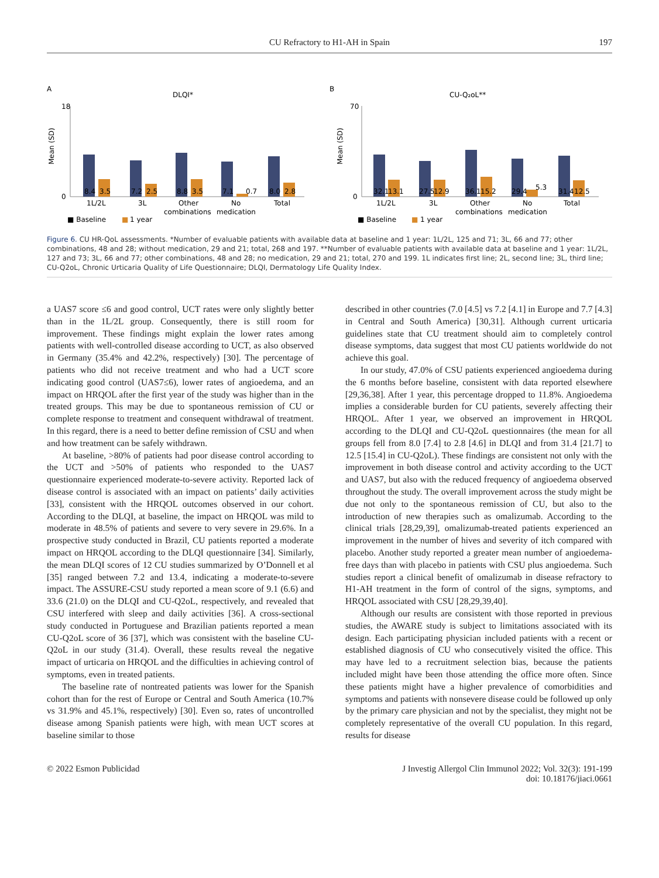CU Refractory to H1-AH in Spain
197
A
DLQI*
Mean (SD)
0
18
8.4
3.5
7.2
2.5
8.8
3.5
7.1
0.7
8.0
2.8
1L/2L
3L
Other
No
Total
combinations
medication
■ Baseline
■
1 year
B
CU-Q₂oL**
Mean (SD)
0
70
32.1
13.1
27.5
12.9
36.1
15.2
29.4
5.3
31.4
12.5
1L/2L
3L
Other
No
Total
combinations
medication
■ Baseline
■
1 year
Figure 6. CU HR-QoL assessments. *Number of evaluable patients with available data at baseline and 1 year: 1L/2L, 125 and 71; 3L, 66 and 77; other combinations, 48 and 28; without medication, 29 and 21; total, 268 and 197. **Number of evaluable patients with available data at baseline and 1 year: 1L/2L, 127 and 73; 3L, 66 and 77; other combinations, 48 and 28; no medication, 29 and 21; total, 270 and 199. 1L indicates first line; 2L, second line; 3L, third line; CU-Q2oL, Chronic Urticaria Quality of Life Questionnaire; DLQI, Dermatology Life Quality Index.
a UAS7 score ≤6 and good control, UCT rates were only slightly better than in the 1L/2L group. Consequently, there is still room for improvement. These findings might explain the lower rates among patients with well-controlled disease according to UCT, as also observed in Germany (35.4% and 42.2%, respectively) [30]. The percentage of patients who did not receive treatment and who had a UCT score indicating good control (UAS7≤6), lower rates of angioedema, and an impact on HRQOL after the first year of the study was higher than in the treated groups. This may be due to spontaneous remission of CU or complete response to treatment and consequent withdrawal of treatment. In this regard, there is a need to better define remission of CSU and when and how treatment can be safely withdrawn.
At baseline, >80% of patients had poor disease control according to the UCT and >50% of patients who responded to the UAS7 questionnaire experienced moderate-to-severe activity. Reported lack of disease control is associated with an impact on patients’ daily activities [33], consistent with the HRQOL outcomes observed in our cohort. According to the DLQI, at baseline, the impact on HRQOL was mild to moderate in 48.5% of patients and severe to very severe in 29.6%. In a prospective study conducted in Brazil, CU patients reported a moderate impact on HRQOL according to the DLQI questionnaire [34]. Similarly, the mean DLQI scores of 12 CU studies summarized by O’Donnell et al [35] ranged between 7.2 and 13.4, indicating a moderate-to-severe impact. The ASSURE-CSU study reported a mean score of 9.1 (6.6) and 33.6 (21.0) on the DLQI and CU-Q2oL, respectively, and revealed that CSU interfered with sleep and daily activities [36]. A cross-sectional study conducted in Portuguese and Brazilian patients reported a mean CU-Q2oL score of 36 [37], which was consistent with the baseline CU-Q2oL in our study (31.4). Overall, these results reveal the negative impact of urticaria on HRQOL and the difficulties in achieving control of symptoms, even in treated patients.
The baseline rate of nontreated patients was lower for the Spanish cohort than for the rest of Europe or Central and South America (10.7% vs 31.9% and 45.1%, respectively) [30]. Even so, rates of uncontrolled disease among Spanish patients were high, with mean UCT scores at baseline similar to those
described in other countries (7.0 [4.5] vs 7.2 [4.1] in Europe and 7.7 [4.3] in Central and South America) [30,31]. Although current urticaria guidelines state that CU treatment should aim to completely control disease symptoms, data suggest that most CU patients worldwide do not achieve this goal.
In our study, 47.0% of CSU patients experienced angioedema during the 6 months before baseline, consistent with data reported elsewhere [29,36,38]. After 1 year, this percentage dropped to 11.8%. Angioedema implies a considerable burden for CU patients, severely affecting their HRQOL. After 1 year, we observed an improvement in HRQOL according to the DLQI and CU-Q2oL questionnaires (the mean for all groups fell from 8.0 [7.4] to 2.8 [4.6] in DLQI and from 31.4 [21.7] to 12.5 [15.4] in CU-Q2oL). These findings are consistent not only with the improvement in both disease control and activity according to the UCT and UAS7, but also with the reduced frequency of angioedema observed throughout the study. The overall improvement across the study might be due not only to the spontaneous remission of CU, but also to the introduction of new therapies such as omalizumab. According to the clinical trials [28,29,39], omalizumab-treated patients experienced an improvement in the number of hives and severity of itch compared with placebo. Another study reported a greater mean number of angioedema-free days than with placebo in patients with CSU plus angioedema. Such studies report a clinical benefit of omalizumab in disease refractory to H1-AH treatment in the form of control of the signs, symptoms, and HRQOL associated with CSU [28,29,39,40].
Although our results are consistent with those reported in previous studies, the AWARE study is subject to limitations associated with its design. Each participating physician included patients with a recent or established diagnosis of CU who consecutively visited the office. This may have led to a recruitment selection bias, because the patients included might have been those attending the office more often. Since these patients might have a higher prevalence of comorbidities and symptoms and patients with nonsevere disease could be followed up only by the primary care physician and not by the specialist, they might not be completely representative of the overall CU population. In this regard, results for disease
© 2022 Esmon Publicidad J Investig Allergol Clin Immunol 2022; Vol. 32(3): 191-199
doi: 10.18176/jiaci.0661